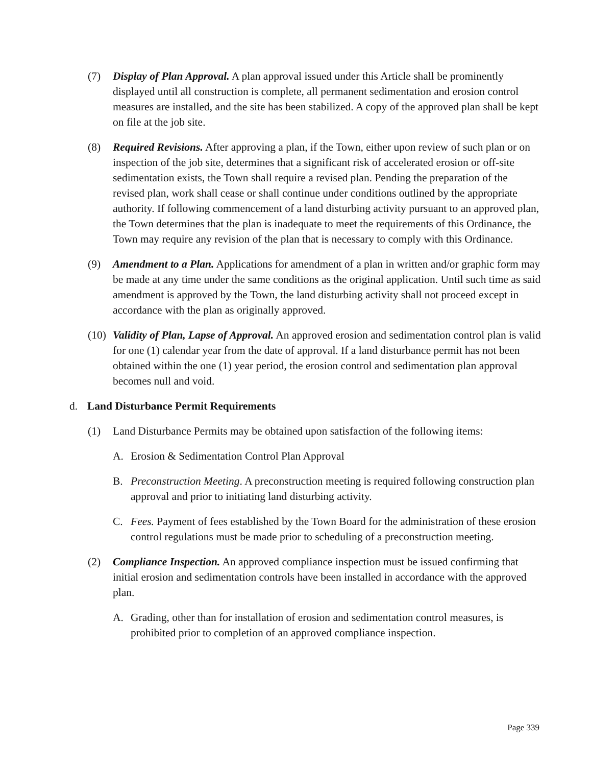(7) Display of Plan Approval. A plan approval issued under this Article shall be prominently displayed until all construction is complete, all permanent sedimentation and erosion control measures are installed, and the site has been stabilized. A copy of the approved plan shall be kept on file at the job site.
(8) Required Revisions. After approving a plan, if the Town, either upon review of such plan or on inspection of the job site, determines that a significant risk of accelerated erosion or off-site sedimentation exists, the Town shall require a revised plan. Pending the preparation of the revised plan, work shall cease or shall continue under conditions outlined by the appropriate authority. If following commencement of a land disturbing activity pursuant to an approved plan, the Town determines that the plan is inadequate to meet the requirements of this Ordinance, the Town may require any revision of the plan that is necessary to comply with this Ordinance.
(9) Amendment to a Plan. Applications for amendment of a plan in written and/or graphic form may be made at any time under the same conditions as the original application. Until such time as said amendment is approved by the Town, the land disturbing activity shall not proceed except in accordance with the plan as originally approved.
(10)
Validity of Plan, Lapse of Approval. An approved erosion and sedimentation control plan is valid for one (1) calendar year from the date of approval. If a land disturbance permit has not been obtained within the one (1) year period, the erosion control and sedimentation plan approval becomes null and void.
d. Land Disturbance Permit Requirements
(1) Land Disturbance Permits may be obtained upon satisfaction of the following items:
A. Erosion & Sedimentation Control Plan Approval
B. Preconstruction Meeting. A preconstruction meeting is required following construction plan approval and prior to initiating land disturbing activity.
C. Fees. Payment of fees established by the Town Board for the administration of these erosion control regulations must be made prior to scheduling of a preconstruction meeting.
(2) Compliance Inspection. An approved compliance inspection must be issued confirming that initial erosion and sedimentation controls have been installed in accordance with the approved plan.
A. Grading, other than for installation of erosion and sedimentation control measures, is prohibited prior to completion of an approved compliance inspection.
Page 339